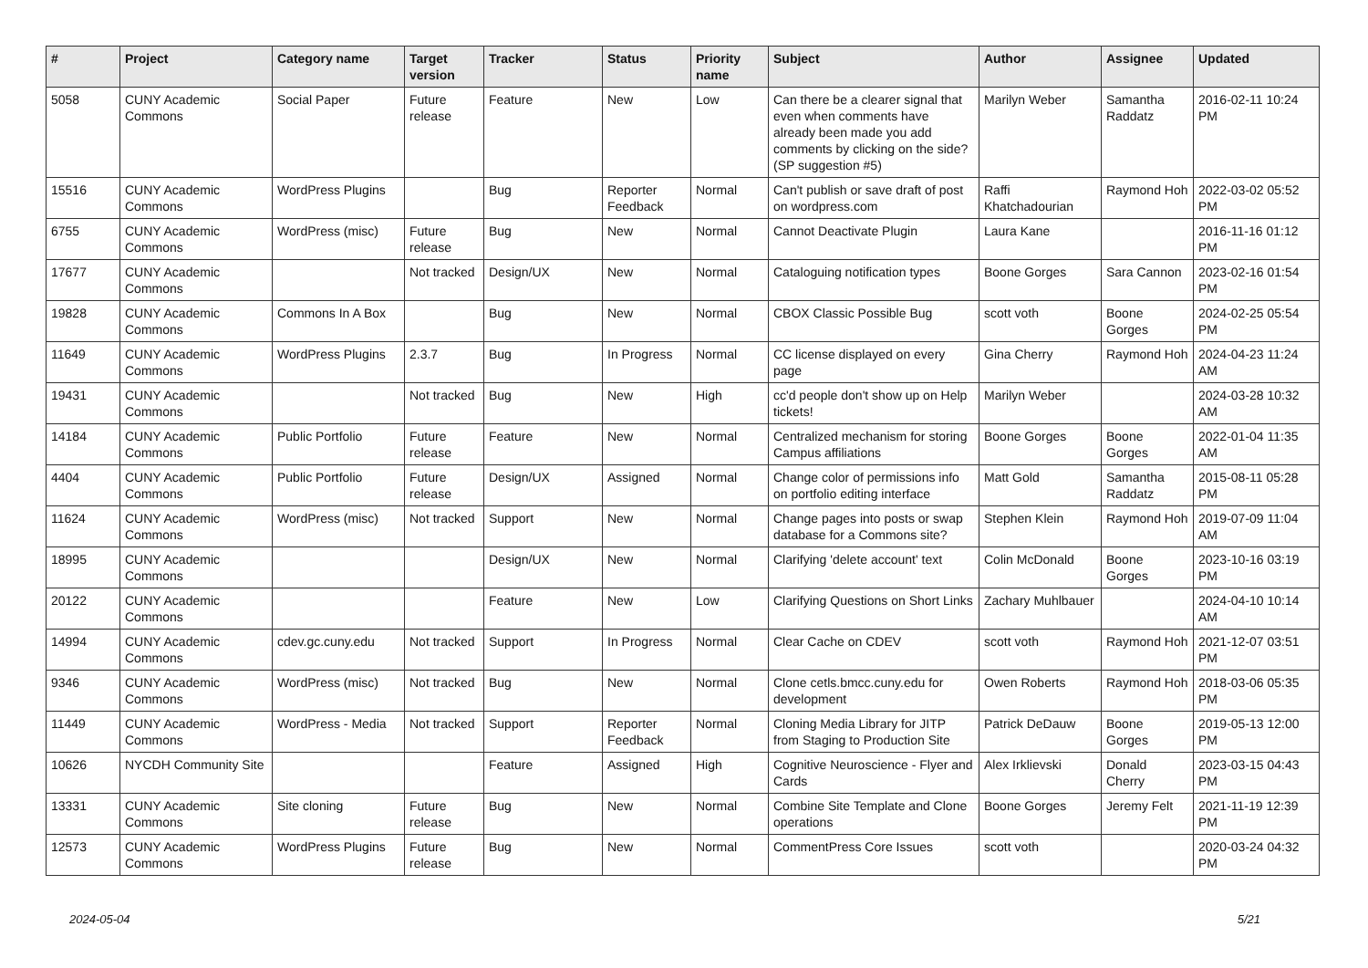| # | Project | Category name | Target version | Tracker | Status | Priority name | Subject | Author | Assignee | Updated |
| --- | --- | --- | --- | --- | --- | --- | --- | --- | --- | --- |
| 5058 | CUNY Academic Commons | Social Paper | Future release | Feature | New | Low | Can there be a clearer signal that even when comments have already been made you add comments by clicking on the side? (SP suggestion #5) | Marilyn Weber | Samantha Raddatz | 2016-02-11 10:24 PM |
| 15516 | CUNY Academic Commons | WordPress Plugins | | Bug | Reporter Feedback | Normal | Can't publish or save draft of post on wordpress.com | Raffi Khatchadourian | Raymond Hoh | 2022-03-02 05:52 PM |
| 6755 | CUNY Academic Commons | WordPress (misc) | Future release | Bug | New | Normal | Cannot Deactivate Plugin | Laura Kane | | 2016-11-16 01:12 PM |
| 17677 | CUNY Academic Commons | | Not tracked | Design/UX | New | Normal | Cataloguing notification types | Boone Gorges | Sara Cannon | 2023-02-16 01:54 PM |
| 19828 | CUNY Academic Commons | Commons In A Box | | Bug | New | Normal | CBOX Classic Possible Bug | scott voth | Boone Gorges | 2024-02-25 05:54 PM |
| 11649 | CUNY Academic Commons | WordPress Plugins | 2.3.7 | Bug | In Progress | Normal | CC license displayed on every page | Gina Cherry | Raymond Hoh | 2024-04-23 11:24 AM |
| 19431 | CUNY Academic Commons | | Not tracked | Bug | New | High | cc'd people don't show up on Help tickets! | Marilyn Weber | | 2024-03-28 10:32 AM |
| 14184 | CUNY Academic Commons | Public Portfolio | Future release | Feature | New | Normal | Centralized mechanism for storing Campus affiliations | Boone Gorges | Boone Gorges | 2022-01-04 11:35 AM |
| 4404 | CUNY Academic Commons | Public Portfolio | Future release | Design/UX | Assigned | Normal | Change color of permissions info on portfolio editing interface | Matt Gold | Samantha Raddatz | 2015-08-11 05:28 PM |
| 11624 | CUNY Academic Commons | WordPress (misc) | Not tracked | Support | New | Normal | Change pages into posts or swap database for a Commons site? | Stephen Klein | Raymond Hoh | 2019-07-09 11:04 AM |
| 18995 | CUNY Academic Commons | | | Design/UX | New | Normal | Clarifying 'delete account' text | Colin McDonald | Boone Gorges | 2023-10-16 03:19 PM |
| 20122 | CUNY Academic Commons | | | Feature | New | Low | Clarifying Questions on Short Links | Zachary Muhlbauer | | 2024-04-10 10:14 AM |
| 14994 | CUNY Academic Commons | cdev.gc.cuny.edu | Not tracked | Support | In Progress | Normal | Clear Cache on CDEV | scott voth | Raymond Hoh | 2021-12-07 03:51 PM |
| 9346 | CUNY Academic Commons | WordPress (misc) | Not tracked | Bug | New | Normal | Clone cetls.bmcc.cuny.edu for development | Owen Roberts | Raymond Hoh | 2018-03-06 05:35 PM |
| 11449 | CUNY Academic Commons | WordPress - Media | Not tracked | Support | Reporter Feedback | Normal | Cloning Media Library for JITP from Staging to Production Site | Patrick DeDauw | Boone Gorges | 2019-05-13 12:00 PM |
| 10626 | NYCDH Community Site | | | Feature | Assigned | High | Cognitive Neuroscience - Flyer and Cards | Alex Irklievski | Donald Cherry | 2023-03-15 04:43 PM |
| 13331 | CUNY Academic Commons | Site cloning | Future release | Bug | New | Normal | Combine Site Template and Clone operations | Boone Gorges | Jeremy Felt | 2021-11-19 12:39 PM |
| 12573 | CUNY Academic Commons | WordPress Plugins | Future release | Bug | New | Normal | CommentPress Core Issues | scott voth | | 2020-03-24 04:32 PM |
2024-05-04 5/21